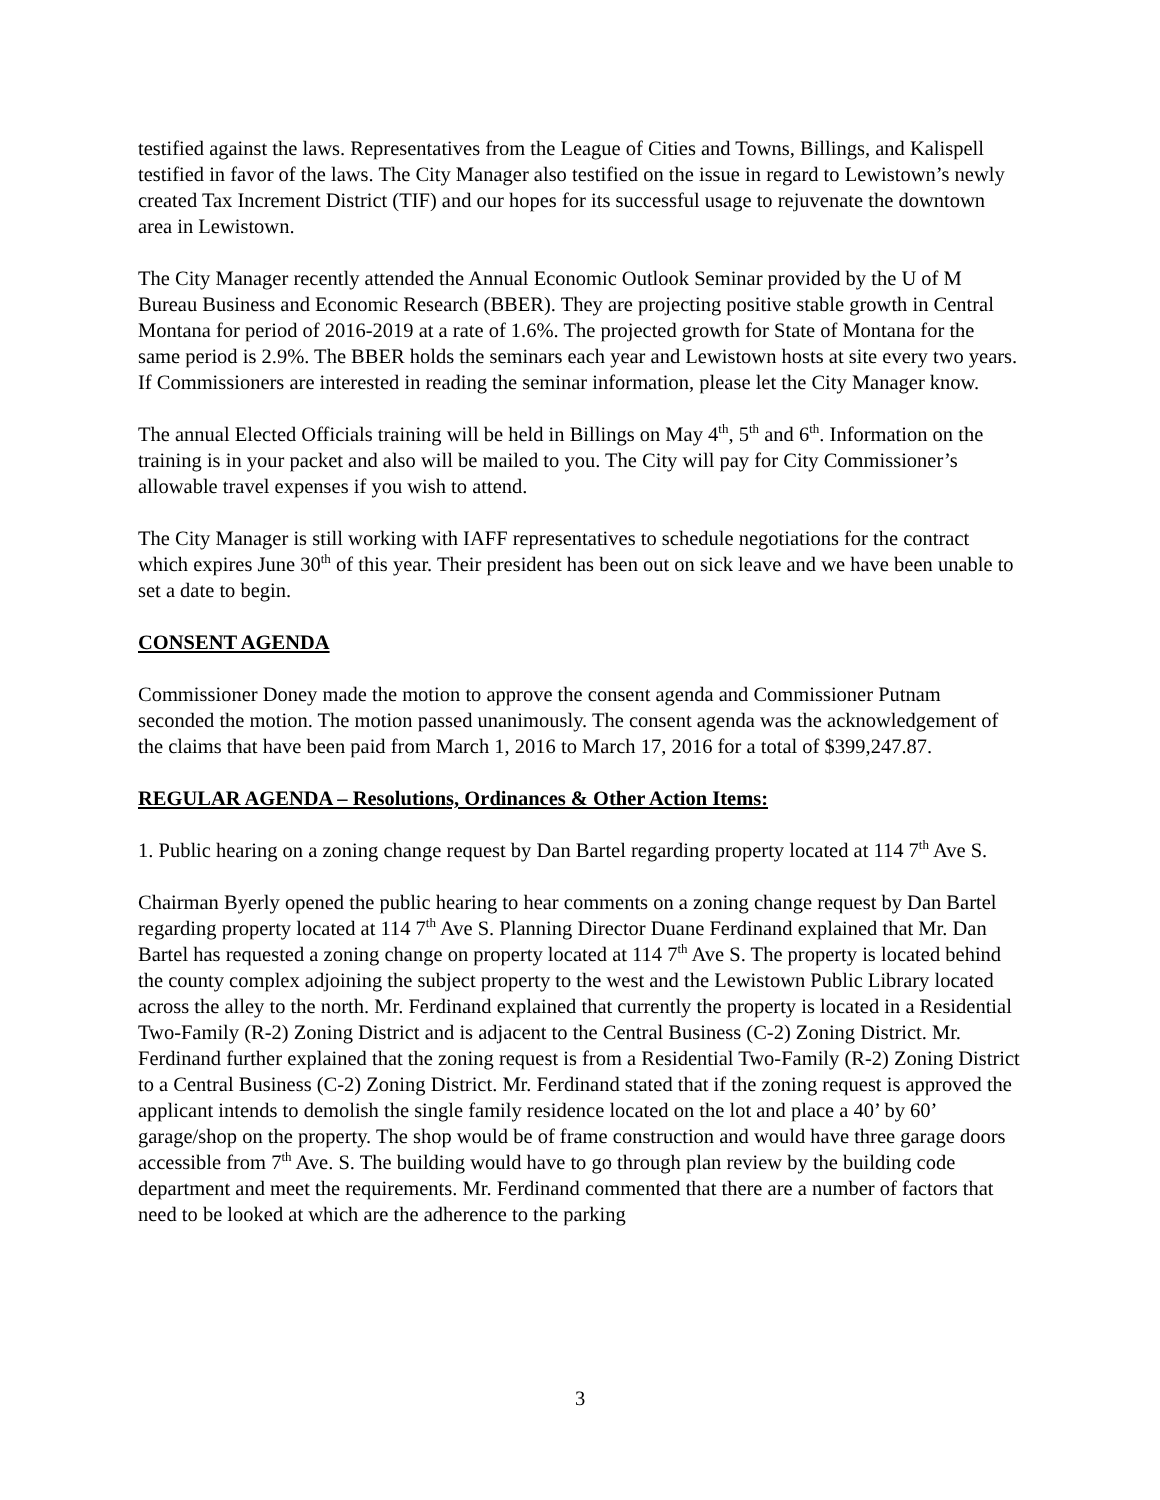testified against the laws. Representatives from the League of Cities and Towns, Billings, and Kalispell testified in favor of the laws. The City Manager also testified on the issue in regard to Lewistown’s newly created Tax Increment District (TIF) and our hopes for its successful usage to rejuvenate the downtown area in Lewistown.
The City Manager recently attended the Annual Economic Outlook Seminar provided by the U of M Bureau Business and Economic Research (BBER). They are projecting positive stable growth in Central Montana for period of 2016-2019 at a rate of 1.6%. The projected growth for State of Montana for the same period is 2.9%. The BBER holds the seminars each year and Lewistown hosts at site every two years. If Commissioners are interested in reading the seminar information, please let the City Manager know.
The annual Elected Officials training will be held in Billings on May 4<sup>th</sup>, 5<sup>th</sup> and 6<sup>th</sup>. Information on the training is in your packet and also will be mailed to you. The City will pay for City Commissioner’s allowable travel expenses if you wish to attend.
The City Manager is still working with IAFF representatives to schedule negotiations for the contract which expires June 30<sup>th</sup> of this year. Their president has been out on sick leave and we have been unable to set a date to begin.
CONSENT AGENDA
Commissioner Doney made the motion to approve the consent agenda and Commissioner Putnam seconded the motion. The motion passed unanimously. The consent agenda was the acknowledgement of the claims that have been paid from March 1, 2016 to March 17, 2016 for a total of $399,247.87.
REGULAR AGENDA – Resolutions, Ordinances & Other Action Items:
1. Public hearing on a zoning change request by Dan Bartel regarding property located at 114 7<sup>th</sup> Ave S.
Chairman Byerly opened the public hearing to hear comments on a zoning change request by Dan Bartel regarding property located at 114 7<sup>th</sup> Ave S. Planning Director Duane Ferdinand explained that Mr. Dan Bartel has requested a zoning change on property located at 114 7<sup>th</sup> Ave S. The property is located behind the county complex adjoining the subject property to the west and the Lewistown Public Library located across the alley to the north. Mr. Ferdinand explained that currently the property is located in a Residential Two-Family (R-2) Zoning District and is adjacent to the Central Business (C-2) Zoning District. Mr. Ferdinand further explained that the zoning request is from a Residential Two-Family (R-2) Zoning District to a Central Business (C-2) Zoning District. Mr. Ferdinand stated that if the zoning request is approved the applicant intends to demolish the single family residence located on the lot and place a 40’ by 60’ garage/shop on the property. The shop would be of frame construction and would have three garage doors accessible from 7<sup>th</sup> Ave. S. The building would have to go through plan review by the building code department and meet the requirements. Mr. Ferdinand commented that there are a number of factors that need to be looked at which are the adherence to the parking
3